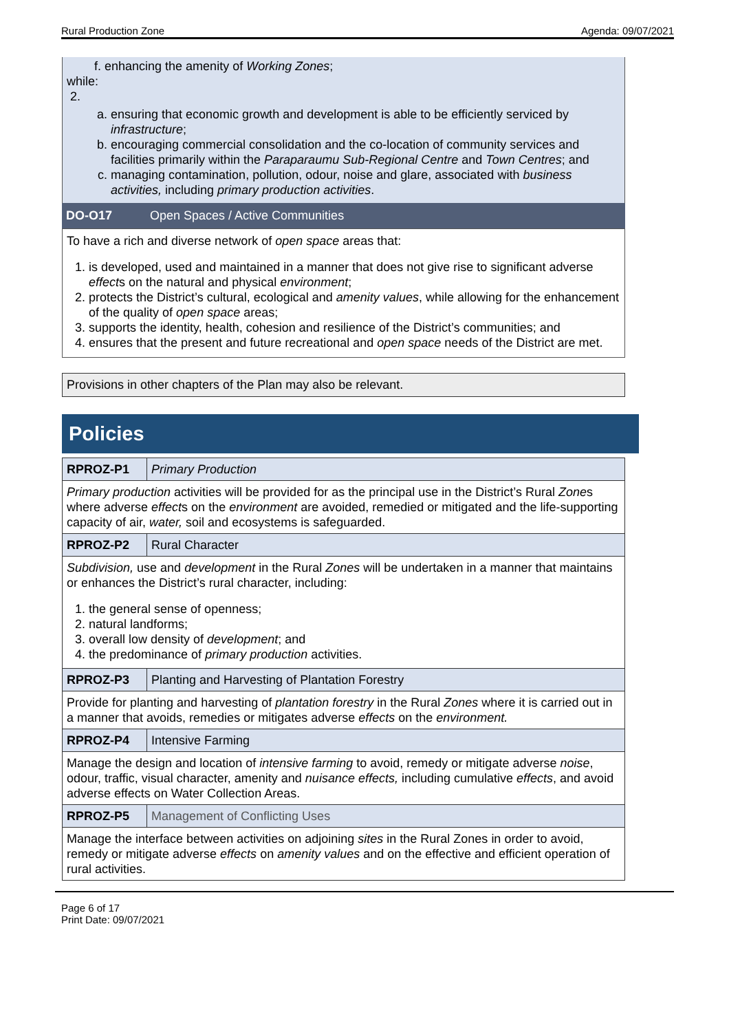Rural Production Zone Agenda: 09/07/2021
f. enhancing the amenity of Working Zones;
while:
2.
a. ensuring that economic growth and development is able to be efficiently serviced by infrastructure;
b. encouraging commercial consolidation and the co-location of community services and facilities primarily within the Paraparaumu Sub-Regional Centre and Town Centres; and
c. managing contamination, pollution, odour, noise and glare, associated with business activities, including primary production activities.
DO-O17 Open Spaces / Active Communities
To have a rich and diverse network of open space areas that:
1. is developed, used and maintained in a manner that does not give rise to significant adverse effects on the natural and physical environment;
2. protects the District’s cultural, ecological and amenity values, while allowing for the enhancement of the quality of open space areas;
3. supports the identity, health, cohesion and resilience of the District’s communities; and
4. ensures that the present and future recreational and open space needs of the District are met.
Provisions in other chapters of the Plan may also be relevant.
Policies
| RPROZ-P1 | Primary Production |
| Primary production activities will be provided for as the principal use in the District’s Rural Zone s where adverse effect s on the environment are avoided, remedied or mitigated and the life-supporting capacity of air, water, soil and ecosystems is safeguarded. | |
| RPROZ-P2 | Rural Character |
| Subdivision, use and development in the Rural Zones will be undertaken in a manner that maintains or enhances the District’s rural character, including: 1. the general sense of openness; 2. natural landforms; 3. overall low density of development ; and 4. the predominance of primary production activities. | |
| RPROZ-P3 | Planting and Harvesting of Plantation Forestry |
| Provide for planting and harvesting of plantation forestry in the Rural Zones where it is carried out in a manner that avoids, remedies or mitigates adverse effects on the environment. | |
| RPROZ-P4 | Intensive Farming |
| Manage the design and location of intensive farming to avoid, remedy or mitigate adverse noise , odour, traffic, visual character, amenity and nuisance effects, including cumulative effects , and avoid adverse effects on Water Collection Areas. | |
| RPROZ-P5 | Management of Conflicting Uses |
| Manage the interface between activities on adjoining sites in the Rural Zones in order to avoid, remedy or mitigate adverse effects on amenity values and on the effective and efficient operation of rural activities. | |
Page 6 of 17
Print Date: 09/07/2021